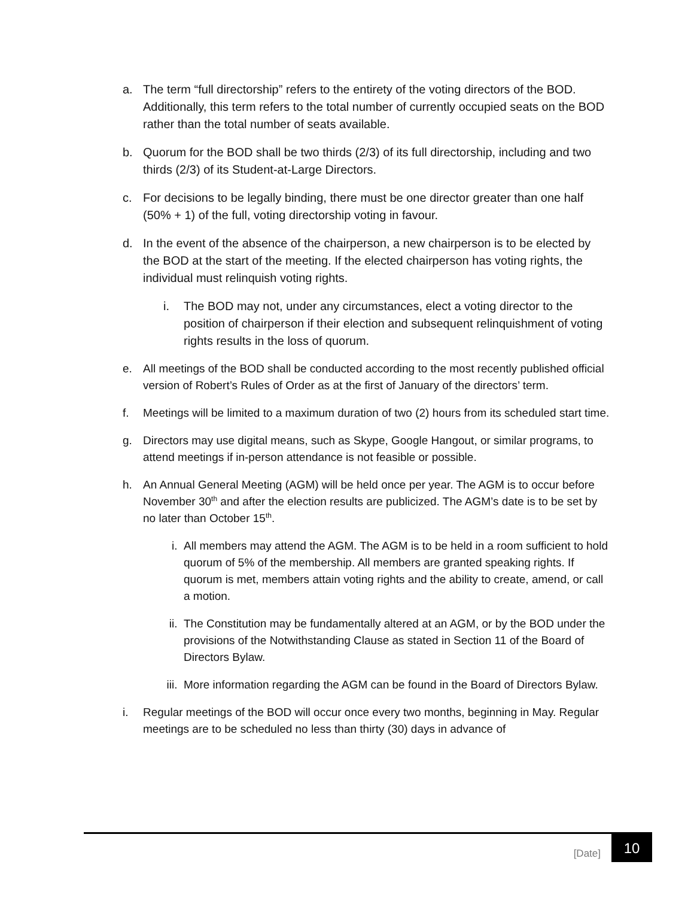a. The term “full directorship” refers to the entirety of the voting directors of the BOD. Additionally, this term refers to the total number of currently occupied seats on the BOD rather than the total number of seats available.
b. Quorum for the BOD shall be two thirds (2/3) of its full directorship, including and two thirds (2/3) of its Student-at-Large Directors.
c. For decisions to be legally binding, there must be one director greater than one half (50% + 1) of the full, voting directorship voting in favour.
d. In the event of the absence of the chairperson, a new chairperson is to be elected by the BOD at the start of the meeting. If the elected chairperson has voting rights, the individual must relinquish voting rights.
i. The BOD may not, under any circumstances, elect a voting director to the position of chairperson if their election and subsequent relinquishment of voting rights results in the loss of quorum.
e. All meetings of the BOD shall be conducted according to the most recently published official version of Robert’s Rules of Order as at the first of January of the directors’ term.
f. Meetings will be limited to a maximum duration of two (2) hours from its scheduled start time.
g. Directors may use digital means, such as Skype, Google Hangout, or similar programs, to attend meetings if in-person attendance is not feasible or possible.
h. An Annual General Meeting (AGM) will be held once per year. The AGM is to occur before November 30<sup>th</sup> and after the election results are publicized. The AGM’s date is to be set by no later than October 15<sup>th</sup>.
i. All members may attend the AGM. The AGM is to be held in a room sufficient to hold quorum of 5% of the membership. All members are granted speaking rights. If quorum is met, members attain voting rights and the ability to create, amend, or call a motion.
ii. The Constitution may be fundamentally altered at an AGM, or by the BOD under the provisions of the Notwithstanding Clause as stated in Section 11 of the Board of Directors Bylaw.
iii.
More information regarding the AGM can be found in the Board of Directors Bylaw.
i. Regular meetings of the BOD will occur once every two months, beginning in May. Regular meetings are to be scheduled no less than thirty (30) days in advance of
[Date] 10